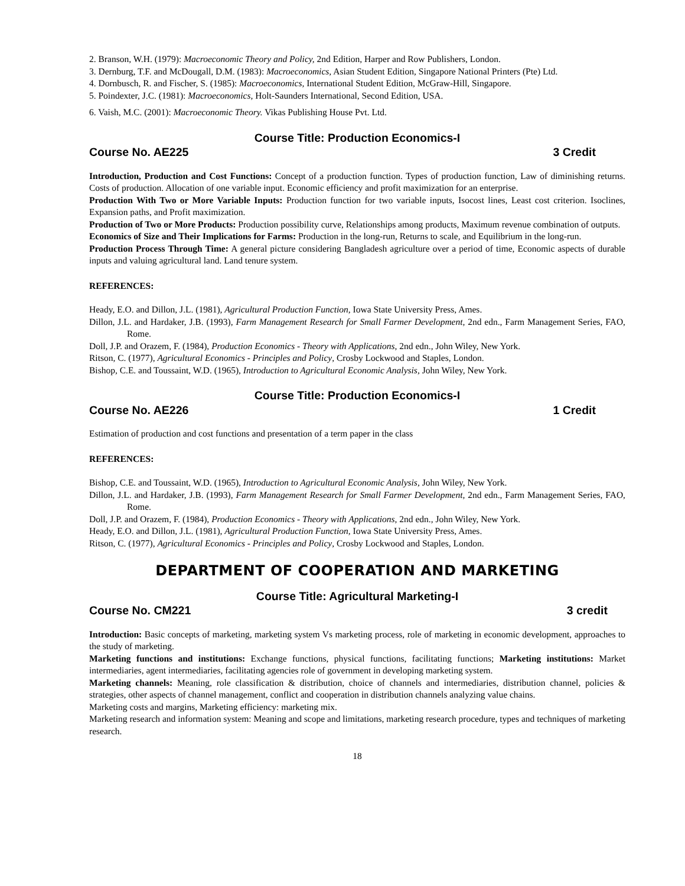2. Branson, W.H. (1979): Macroeconomic Theory and Policy, 2nd Edition, Harper and Row Publishers, London.
3. Dernburg, T.F. and McDougall, D.M. (1983): Macroeconomics, Asian Student Edition, Singapore National Printers (Pte) Ltd.
4. Dornbusch, R. and Fischer, S. (1985): Macroeconomics, International Student Edition, McGraw-Hill, Singapore.
5. Poindexter, J.C. (1981): Macroeconomics, Holt-Saunders International, Second Edition, USA.
6. Vaish, M.C. (2001): Macroeconomic Theory. Vikas Publishing House Pvt. Ltd.
Course Title: Production Economics-I
Course No. AE225 3 Credit
Introduction, Production and Cost Functions: Concept of a production function. Types of production function, Law of diminishing returns. Costs of production. Allocation of one variable input. Economic efficiency and profit maximization for an enterprise.
Production With Two or More Variable Inputs: Production function for two variable inputs, Isocost lines, Least cost criterion. Isoclines, Expansion paths, and Profit maximization.
Production of Two or More Products: Production possibility curve, Relationships among products, Maximum revenue combination of outputs.
Economics of Size and Their Implications for Farms: Production in the long-run, Returns to scale, and Equilibrium in the long-run.
Production Process Through Time: A general picture considering Bangladesh agriculture over a period of time, Economic aspects of durable inputs and valuing agricultural land. Land tenure system.
REFERENCES:
Heady, E.O. and Dillon, J.L. (1981), Agricultural Production Function, Iowa State University Press, Ames.
Dillon, J.L. and Hardaker, J.B. (1993), Farm Management Research for Small Farmer Development, 2nd edn., Farm Management Series, FAO, Rome.
Doll, J.P. and Orazem, F. (1984), Production Economics - Theory with Applications, 2nd edn., John Wiley, New York.
Ritson, C. (1977), Agricultural Economics - Principles and Policy, Crosby Lockwood and Staples, London.
Bishop, C.E. and Toussaint, W.D. (1965), Introduction to Agricultural Economic Analysis, John Wiley, New York.
Course Title: Production Economics-I
Course No. AE226 1 Credit
Estimation of production and cost functions and presentation of a term paper in the class
REFERENCES:
Bishop, C.E. and Toussaint, W.D. (1965), Introduction to Agricultural Economic Analysis, John Wiley, New York.
Dillon, J.L. and Hardaker, J.B. (1993), Farm Management Research for Small Farmer Development, 2nd edn., Farm Management Series, FAO, Rome.
Doll, J.P. and Orazem, F. (1984), Production Economics - Theory with Applications, 2nd edn., John Wiley, New York.
Heady, E.O. and Dillon, J.L. (1981), Agricultural Production Function, Iowa State University Press, Ames.
Ritson, C. (1977), Agricultural Economics - Principles and Policy, Crosby Lockwood and Staples, London.
DEPARTMENT OF COOPERATION AND MARKETING
Course Title: Agricultural Marketing-I
Course No. CM221 3 credit
Introduction: Basic concepts of marketing, marketing system Vs marketing process, role of marketing in economic development, approaches to the study of marketing.
Marketing functions and institutions: Exchange functions, physical functions, facilitating functions; Marketing institutions: Market intermediaries, agent intermediaries, facilitating agencies role of government in developing marketing system.
Marketing channels: Meaning, role classification & distribution, choice of channels and intermediaries, distribution channel, policies & strategies, other aspects of channel management, conflict and cooperation in distribution channels analyzing value chains.
Marketing costs and margins, Marketing efficiency: marketing mix.
Marketing research and information system: Meaning and scope and limitations, marketing research procedure, types and techniques of marketing research.
18